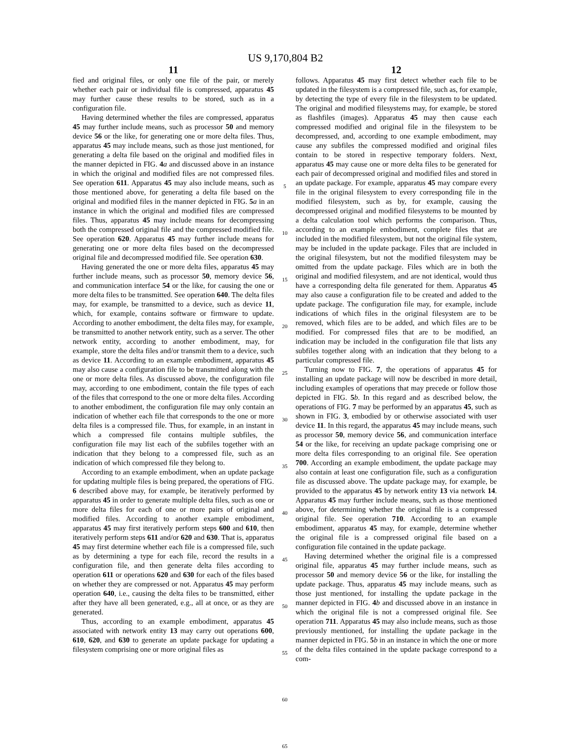US 9,170,804 B2
11
fied and original files, or only one file of the pair, or merely whether each pair or individual file is compressed, apparatus 45 may further cause these results to be stored, such as in a configuration file.
Having determined whether the files are compressed, apparatus 45 may further include means, such as processor 50 and memory device 56 or the like, for generating one or more delta files. Thus, apparatus 45 may include means, such as those just mentioned, for generating a delta file based on the original and modified files in the manner depicted in FIG. 4 a and discussed above in an instance in which the original and modified files are not compressed files. See operation 611. Apparatus 45 may also include means, such as those mentioned above, for generating a delta file based on the original and modified files in the manner depicted in FIG. 5 a in an instance in which the original and modified files are compressed files. Thus, apparatus 45 may include means for decompressing both the compressed original file and the compressed modified file. See operation 620. Apparatus 45 may further include means for generating one or more delta files based on the decompressed original file and decompressed modified file. See operation 630.
Having generated the one or more delta files, apparatus 45 may further include means, such as processor 50, memory device 56, and communication interface 54 or the like, for causing the one or more delta files to be transmitted. See operation 640. The delta files may, for example, be transmitted to a device, such as device 11, which, for example, contains software or firmware to update. According to another embodiment, the delta files may, for example, be transmitted to another network entity, such as a server. The other network entity, according to another embodiment, may, for example, store the delta files and/or transmit them to a device, such as device 11. According to an example embodiment, apparatus 45 may also cause a configuration file to be transmitted along with the one or more delta files. As discussed above, the configuration file may, according to one embodiment, contain the file types of each of the files that correspond to the one or more delta files. According to another embodiment, the configuration file may only contain an indication of whether each file that corresponds to the one or more delta files is a compressed file. Thus, for example, in an instant in which a compressed file contains multiple subfiles, the configuration file may list each of the subfiles together with an indication that they belong to a compressed file, such as an indication of which compressed file they belong to.
According to an example embodiment, when an update package for updating multiple files is being prepared, the operations of FIG. 6 described above may, for example, be iteratively performed by apparatus 45 in order to generate multiple delta files, such as one or more delta files for each of one or more pairs of original and modified files. According to another example embodiment, apparatus 45 may first iteratively perform steps 600 and 610, then iteratively perform steps 611 and/or 620 and 630. That is, apparatus 45 may first determine whether each file is a compressed file, such as by determining a type for each file, record the results in a configuration file, and then generate delta files according to operation 611 or operations 620 and 630 for each of the files based on whether they are compressed or not. Apparatus 45 may perform operation 640, i.e., causing the delta files to be transmitted, either after they have all been generated, e.g., all at once, or as they are generated.
Thus, according to an example embodiment, apparatus 45 associated with network entity 13 may carry out operations 600, 610, 620, and 630 to generate an update package for updating a filesystem comprising one or more original files as
5
10
15
20
25
30
35
40
45
50
55
60
65
12
follows. Apparatus 45 may first detect whether each file to be updated in the filesystem is a compressed file, such as, for example, by detecting the type of every file in the filesystem to be updated. The original and modified filesystems may, for example, be stored as flashfiles (images). Apparatus 45 may then cause each compressed modified and original file in the filesystem to be decompressed, and, according to one example embodiment, may cause any subfiles the compressed modified and original files contain to be stored in respective temporary folders. Next, apparatus 45 may cause one or more delta files to be generated for each pair of decompressed original and modified files and stored in an update package. For example, apparatus 45 may compare every file in the original filesystem to every corresponding file in the modified filesystem, such as by, for example, causing the decompressed original and modified filesystems to be mounted by a delta calculation tool which performs the comparison. Thus, according to an example embodiment, complete files that are included in the modified filesystem, but not the original file system, may be included in the update package. Files that are included in the original filesystem, but not the modified filesystem may be omitted from the update package. Files which are in both the original and modified filesystem, and are not identical, would thus have a corresponding delta file generated for them. Apparatus 45 may also cause a configuration file to be created and added to the update package. The configuration file may, for example, include indications of which files in the original filesystem are to be removed, which files are to be added, and which files are to be modified. For compressed files that are to be modified, an indication may be included in the configuration file that lists any subfiles together along with an indication that they belong to a particular compressed file.
Turning now to FIG. 7, the operations of apparatus 45 for installing an update package will now be described in more detail, including examples of operations that may precede or follow those depicted in FIG. 5 b. In this regard and as described below, the operations of FIG. 7 may be performed by an apparatus 45, such as shown in FIG. 3, embodied by or otherwise associated with user device 11. In this regard, the apparatus 45 may include means, such as processor 50, memory device 56, and communication interface 54 or the like, for receiving an update package comprising one or more delta files corresponding to an original file. See operation 700. According an example embodiment, the update package may also contain at least one configuration file, such as a configuration file as discussed above. The update package may, for example, be provided to the apparatus 45 by network entity 13 via network 14. Apparatus 45 may further include means, such as those mentioned above, for determining whether the original file is a compressed original file. See operation 710. According to an example embodiment, apparatus 45 may, for example, determine whether the original file is a compressed original file based on a configuration file contained in the update package.
Having determined whether the original file is a compressed original file, apparatus 45 may further include means, such as processor 50 and memory device 56 or the like, for installing the update package. Thus, apparatus 45 may include means, such as those just mentioned, for installing the update package in the manner depicted in FIG. 4 b and discussed above in an instance in which the original file is not a compressed original file. See operation 711. Apparatus 45 may also include means, such as those previously mentioned, for installing the update package in the manner depicted in FIG. 5 b in an instance in which the one or more of the delta files contained in the update package correspond to a com-